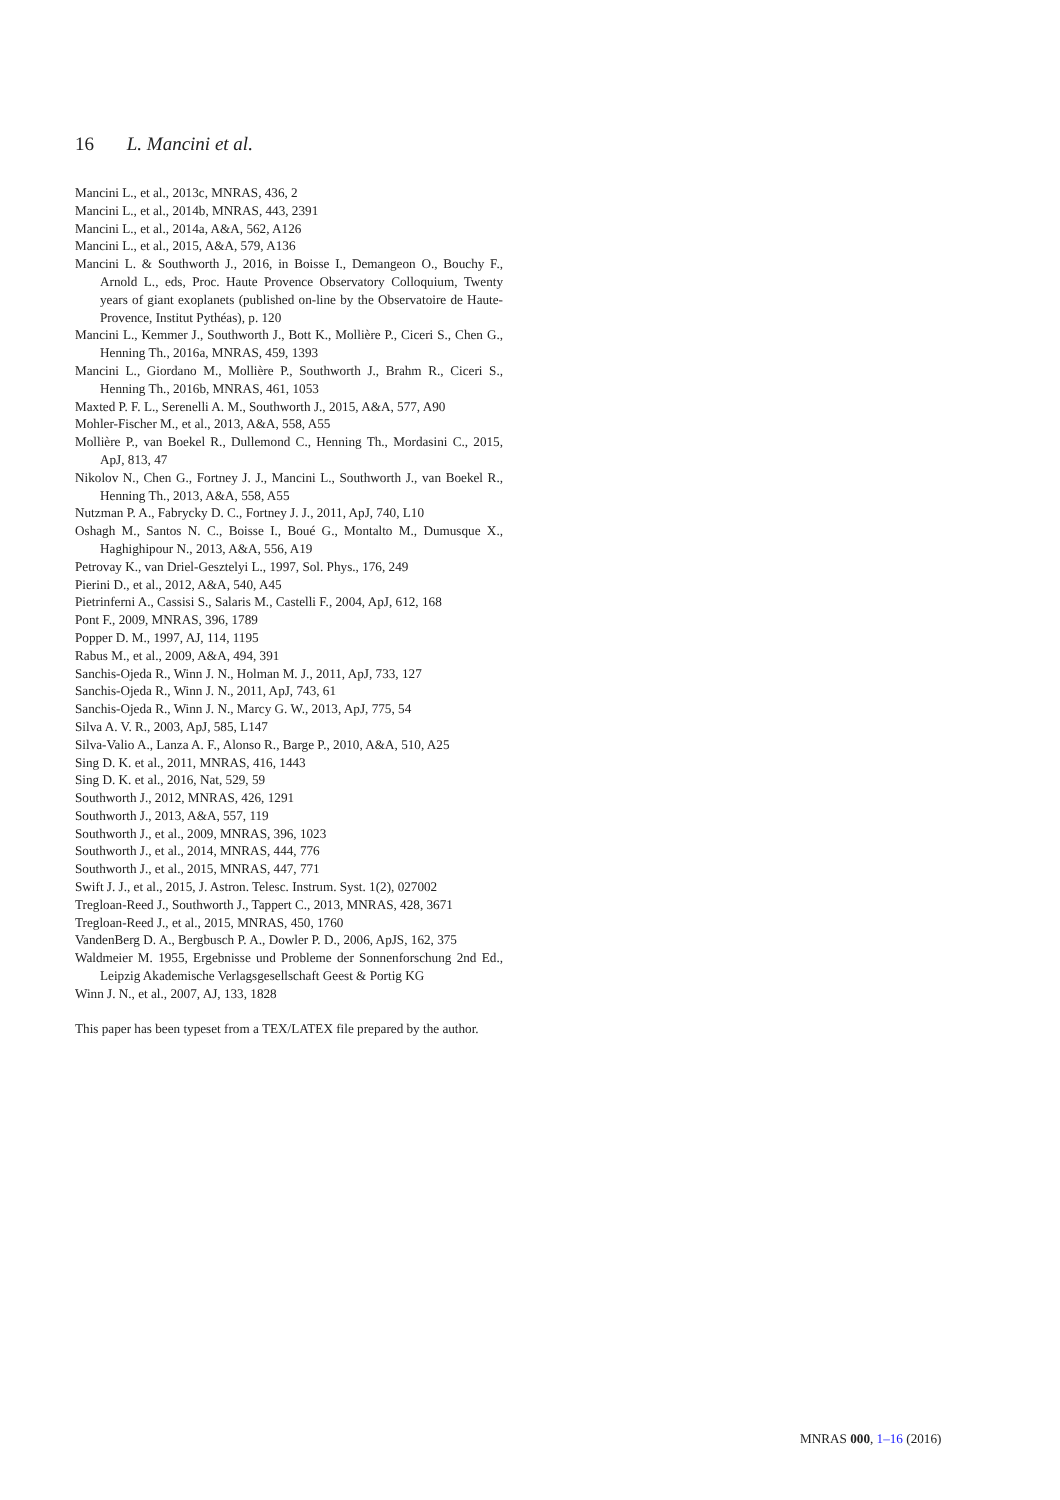16 L. Mancini et al.
Mancini L., et al., 2013c, MNRAS, 436, 2
Mancini L., et al., 2014b, MNRAS, 443, 2391
Mancini L., et al., 2014a, A&A, 562, A126
Mancini L., et al., 2015, A&A, 579, A136
Mancini L. & Southworth J., 2016, in Boisse I., Demangeon O., Bouchy F., Arnold L., eds, Proc. Haute Provence Observatory Colloquium, Twenty years of giant exoplanets (published on-line by the Observatoire de Haute-Provence, Institut Pythéas), p. 120
Mancini L., Kemmer J., Southworth J., Bott K., Mollière P., Ciceri S., Chen G., Henning Th., 2016a, MNRAS, 459, 1393
Mancini L., Giordano M., Mollière P., Southworth J., Brahm R., Ciceri S., Henning Th., 2016b, MNRAS, 461, 1053
Maxted P. F. L., Serenelli A. M., Southworth J., 2015, A&A, 577, A90
Mohler-Fischer M., et al., 2013, A&A, 558, A55
Mollière P., van Boekel R., Dullemond C., Henning Th., Mordasini C., 2015, ApJ, 813, 47
Nikolov N., Chen G., Fortney J. J., Mancini L., Southworth J., van Boekel R., Henning Th., 2013, A&A, 558, A55
Nutzman P. A., Fabrycky D. C., Fortney J. J., 2011, ApJ, 740, L10
Oshagh M., Santos N. C., Boisse I., Boué G., Montalto M., Dumusque X., Haghighipour N., 2013, A&A, 556, A19
Petrovay K., van Driel-Gesztelyi L., 1997, Sol. Phys., 176, 249
Pierini D., et al., 2012, A&A, 540, A45
Pietrinferni A., Cassisi S., Salaris M., Castelli F., 2004, ApJ, 612, 168
Pont F., 2009, MNRAS, 396, 1789
Popper D. M., 1997, AJ, 114, 1195
Rabus M., et al., 2009, A&A, 494, 391
Sanchis-Ojeda R., Winn J. N., Holman M. J., 2011, ApJ, 733, 127
Sanchis-Ojeda R., Winn J. N., 2011, ApJ, 743, 61
Sanchis-Ojeda R., Winn J. N., Marcy G. W., 2013, ApJ, 775, 54
Silva A. V. R., 2003, ApJ, 585, L147
Silva-Valio A., Lanza A. F., Alonso R., Barge P., 2010, A&A, 510, A25
Sing D. K. et al., 2011, MNRAS, 416, 1443
Sing D. K. et al., 2016, Nat, 529, 59
Southworth J., 2012, MNRAS, 426, 1291
Southworth J., 2013, A&A, 557, 119
Southworth J., et al., 2009, MNRAS, 396, 1023
Southworth J., et al., 2014, MNRAS, 444, 776
Southworth J., et al., 2015, MNRAS, 447, 771
Swift J. J., et al., 2015, J. Astron. Telesc. Instrum. Syst. 1(2), 027002
Tregloan-Reed J., Southworth J., Tappert C., 2013, MNRAS, 428, 3671
Tregloan-Reed J., et al., 2015, MNRAS, 450, 1760
VandenBerg D. A., Bergbusch P. A., Dowler P. D., 2006, ApJS, 162, 375
Waldmeier M. 1955, Ergebnisse und Probleme der Sonnenforschung 2nd Ed., Leipzig Akademische Verlagsgesellschaft Geest & Portig KG
Winn J. N., et al., 2007, AJ, 133, 1828
This paper has been typeset from a TEX/LATEX file prepared by the author.
MNRAS 000, 1–16 (2016)